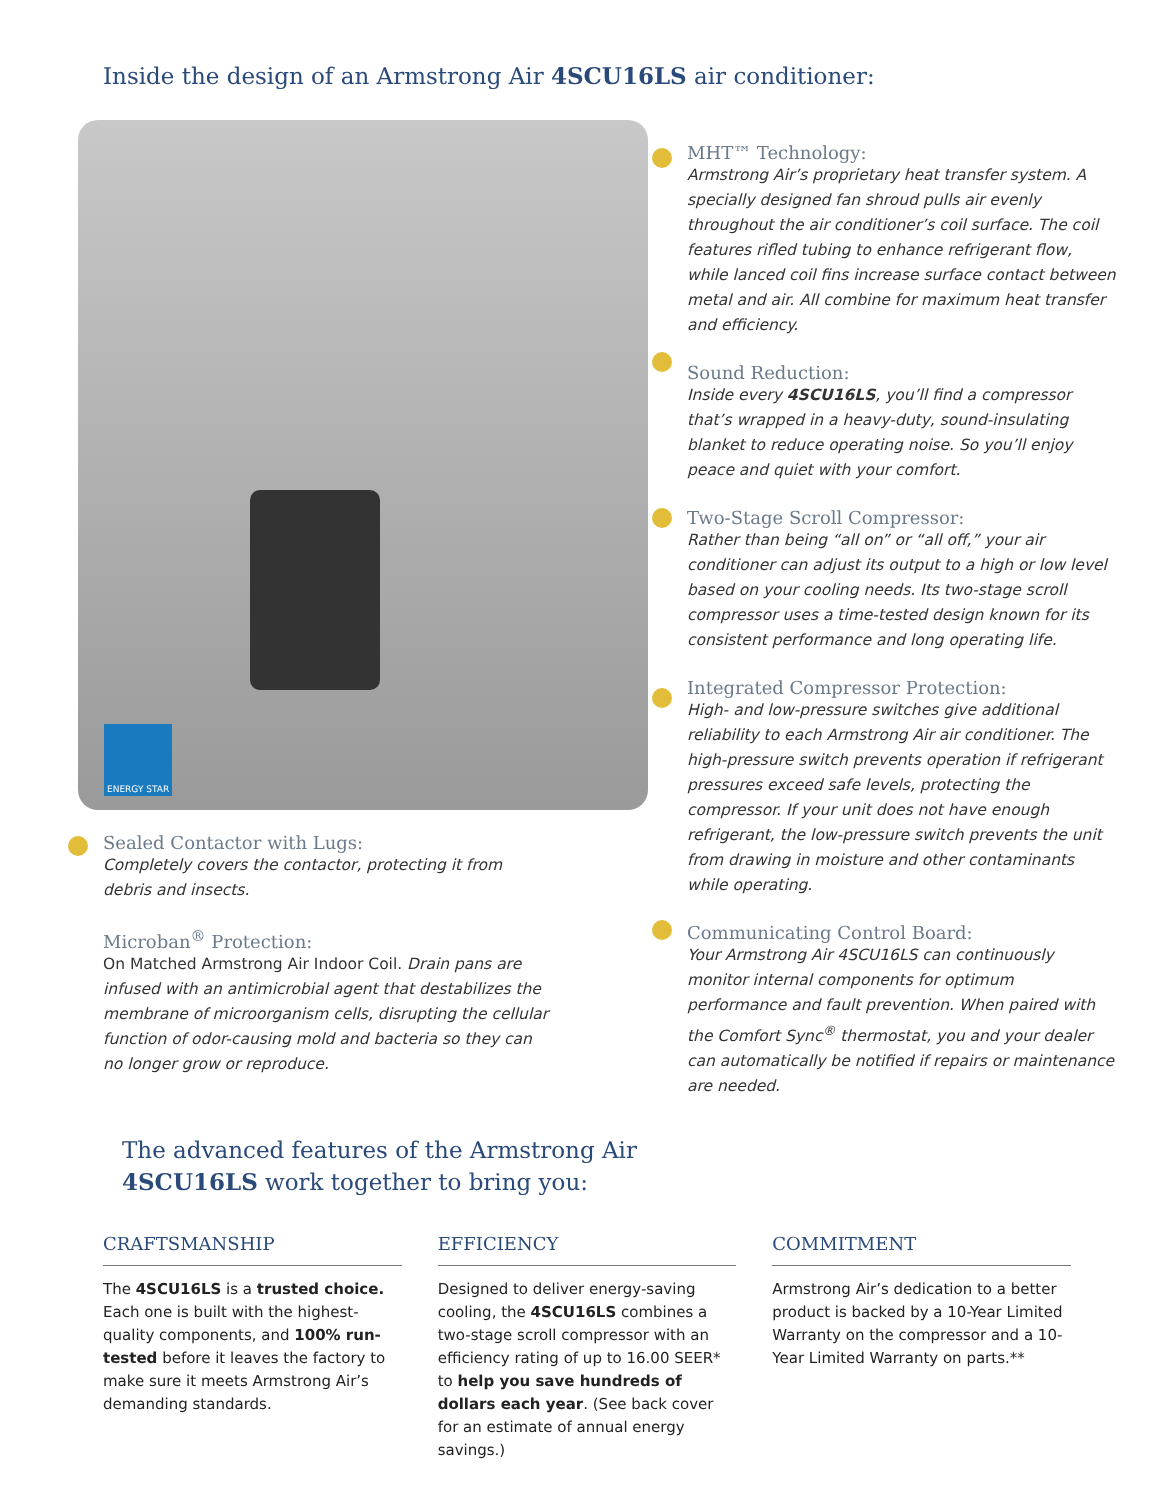Inside the design of an Armstrong Air 4SCU16LS air conditioner:
ENERGY STAR
MHT™ Technology:
Armstrong Air’s proprietary heat transfer system. A specially designed fan shroud pulls air evenly throughout the air conditioner’s coil surface. The coil features rifled tubing to enhance refrigerant flow, while lanced coil fins increase surface contact between metal and air. All combine for maximum heat transfer and efficiency.
Sound Reduction:
Inside every 4SCU16LS, you’ll find a compressor that’s wrapped in a heavy-duty, sound-insulating blanket to reduce operating noise. So you’ll enjoy peace and quiet with your comfort.
Two-Stage Scroll Compressor:
Rather than being “all on” or “all off,” your air conditioner can adjust its output to a high or low level based on your cooling needs. Its two-stage scroll compressor uses a time-tested design known for its consistent performance and long operating life.
Integrated Compressor Protection:
High- and low-pressure switches give additional reliability to each Armstrong Air air conditioner. The high-pressure switch prevents operation if refrigerant pressures exceed safe levels, protecting the compressor. If your unit does not have enough refrigerant, the low-pressure switch prevents the unit from drawing in moisture and other contaminants while operating.
Communicating Control Board:
Your Armstrong Air 4SCU16LS can continuously monitor internal components for optimum performance and fault prevention. When paired with the Comfort Sync<sup>®</sup> thermostat, you and your dealer can automatically be notified if repairs or maintenance are needed.
Sealed Contactor with Lugs:
Completely covers the contactor, protecting it from debris and insects.
Microban<sup>®</sup> Protection:
On Matched Armstrong Air Indoor Coil. Drain pans are infused with an antimicrobial agent that destabilizes the membrane of microorganism cells, disrupting the cellular function of odor-causing mold and bacteria so they can no longer grow or reproduce.
The advanced features of the Armstrong Air
4SCU16LS work together to bring you:
CRAFTSMANSHIP
The 4SCU16LS is a trusted choice. Each one is built with the highest-quality components, and 100% run-tested before it leaves the factory to make sure it meets Armstrong Air’s demanding standards.
EFFICIENCY
Designed to deliver energy-saving cooling, the 4SCU16LS combines a two-stage scroll compressor with an efficiency rating of up to 16.00 SEER* to help you save hundreds of dollars each year. (See back cover for an estimate of annual energy savings.)
COMMITMENT
Armstrong Air’s dedication to a better product is backed by a 10-Year Limited Warranty on the compressor and a 10-Year Limited Warranty on parts.**